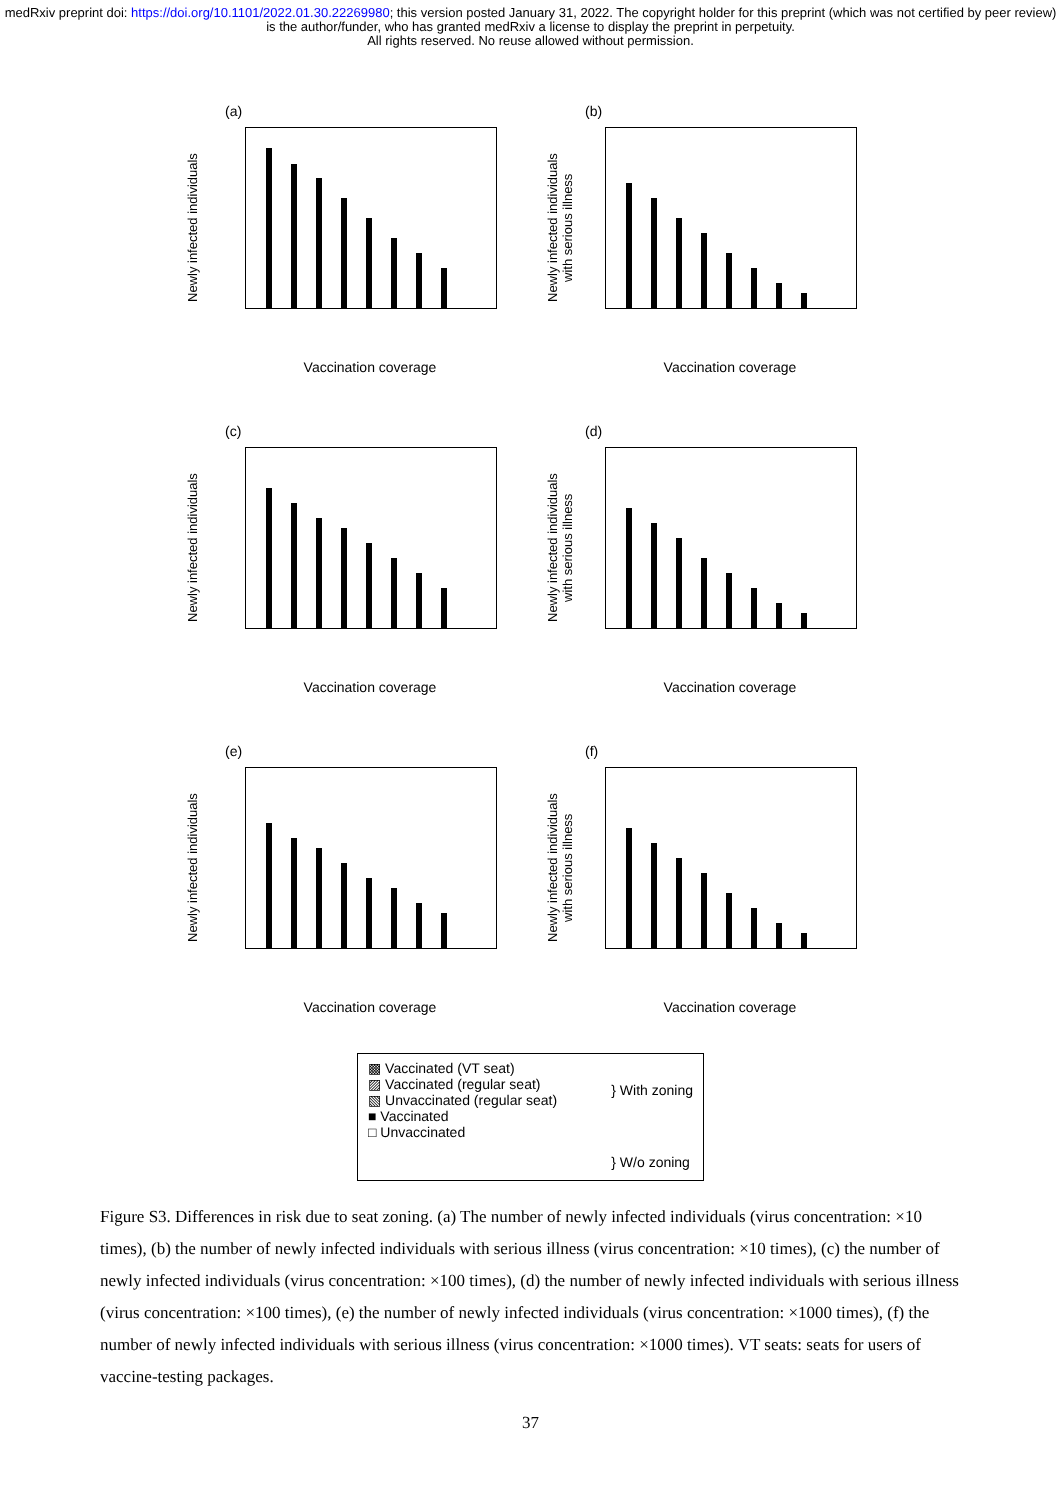medRxiv preprint doi: https://doi.org/10.1101/2022.01.30.22269980; this version posted January 31, 2022. The copyright holder for this preprint (which was not certified by peer review) is the author/funder, who has granted medRxiv a license to display the preprint in perpetuity.
All rights reserved. No reuse allowed without permission.
(a)
Newly infected individuals
Vaccination coverage
(b)
Newly infected individuals with serious illness
Vaccination coverage
(c)
Newly infected individuals
Vaccination coverage
(d)
Newly infected individuals with serious illness
Vaccination coverage
(e)
Newly infected individuals
Vaccination coverage
(f)
Newly infected individuals with serious illness
Vaccination coverage
▩ Vaccinated (VT seat)
▨ Vaccinated (regular seat)
▧ Unvaccinated (regular seat)
■ Vaccinated
□ Unvaccinated
} With zoning
} W/o zoning
Figure S3. Differences in risk due to seat zoning. (a) The number of newly infected individuals (virus concentration: ×10 times), (b) the number of newly infected individuals with serious illness (virus concentration: ×10 times), (c) the number of newly infected individuals (virus concentration: ×100 times), (d) the number of newly infected individuals with serious illness (virus concentration: ×100 times), (e) the number of newly infected individuals (virus concentration: ×1000 times), (f) the number of newly infected individuals with serious illness (virus concentration: ×1000 times). VT seats: seats for users of vaccine-testing packages.
37